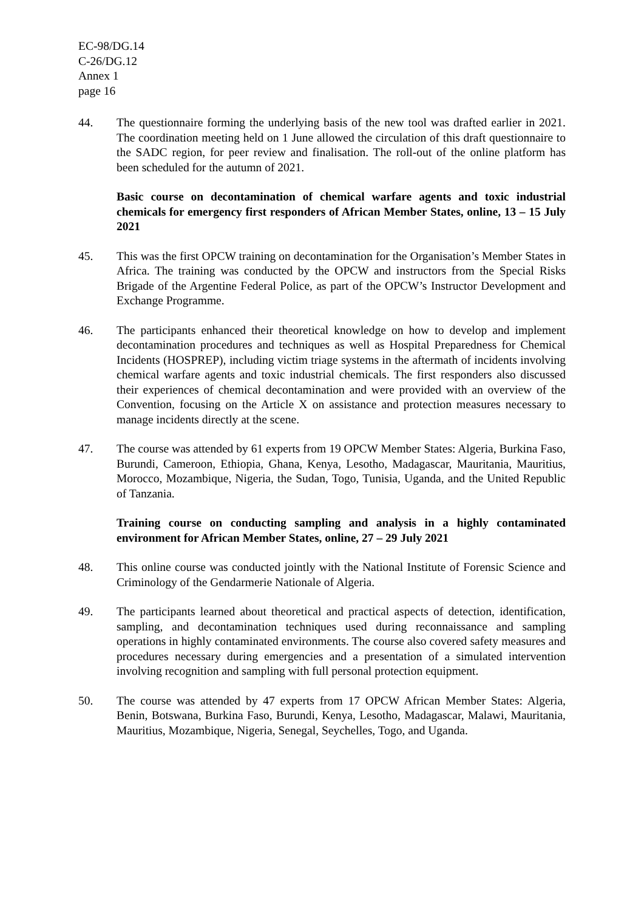EC-98/DG.14
C-26/DG.12
Annex 1
page 16
44. The questionnaire forming the underlying basis of the new tool was drafted earlier in 2021. The coordination meeting held on 1 June allowed the circulation of this draft questionnaire to the SADC region, for peer review and finalisation. The roll-out of the online platform has been scheduled for the autumn of 2021.
Basic course on decontamination of chemical warfare agents and toxic industrial chemicals for emergency first responders of African Member States, online, 13 – 15 July 2021
45. This was the first OPCW training on decontamination for the Organisation’s Member States in Africa. The training was conducted by the OPCW and instructors from the Special Risks Brigade of the Argentine Federal Police, as part of the OPCW’s Instructor Development and Exchange Programme.
46. The participants enhanced their theoretical knowledge on how to develop and implement decontamination procedures and techniques as well as Hospital Preparedness for Chemical Incidents (HOSPREP), including victim triage systems in the aftermath of incidents involving chemical warfare agents and toxic industrial chemicals. The first responders also discussed their experiences of chemical decontamination and were provided with an overview of the Convention, focusing on the Article X on assistance and protection measures necessary to manage incidents directly at the scene.
47. The course was attended by 61 experts from 19 OPCW Member States: Algeria, Burkina Faso, Burundi, Cameroon, Ethiopia, Ghana, Kenya, Lesotho, Madagascar, Mauritania, Mauritius, Morocco, Mozambique, Nigeria, the Sudan, Togo, Tunisia, Uganda, and the United Republic of Tanzania.
Training course on conducting sampling and analysis in a highly contaminated environment for African Member States, online, 27 – 29 July 2021
48. This online course was conducted jointly with the National Institute of Forensic Science and Criminology of the Gendarmerie Nationale of Algeria.
49. The participants learned about theoretical and practical aspects of detection, identification, sampling, and decontamination techniques used during reconnaissance and sampling operations in highly contaminated environments. The course also covered safety measures and procedures necessary during emergencies and a presentation of a simulated intervention involving recognition and sampling with full personal protection equipment.
50. The course was attended by 47 experts from 17 OPCW African Member States: Algeria, Benin, Botswana, Burkina Faso, Burundi, Kenya, Lesotho, Madagascar, Malawi, Mauritania, Mauritius, Mozambique, Nigeria, Senegal, Seychelles, Togo, and Uganda.